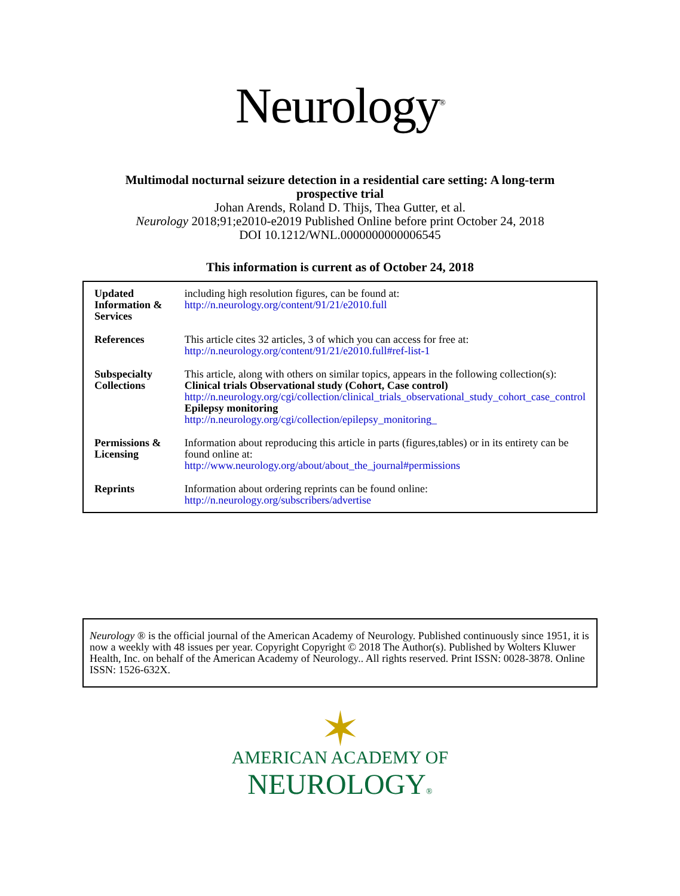Neurology<sup>®</sup>
Multimodal nocturnal seizure detection in a residential care setting: A long-term
prospective trial
Johan Arends, Roland D. Thijs, Thea Gutter, et al.
Neurology 2018;91;e2010-e2019 Published Online before print October 24, 2018
DOI 10.1212/WNL.0000000000006545
This information is current as of October 24, 2018
| Updated Information & Services | including high resolution figures, can be found at: http://n.neurology.org/content/91/21/e2010.full |
| References | This article cites 32 articles, 3 of which you can access for free at: http://n.neurology.org/content/91/21/e2010.full#ref-list-1 |
| Subspecialty Collections | This article, along with others on similar topics, appears in the following collection(s): Clinical trials Observational study (Cohort, Case control) http://n.neurology.org/cgi/collection/clinical_trials_observational_study_cohort_case_control Epilepsy monitoring http://n.neurology.org/cgi/collection/epilepsy_monitoring_ |
| Permissions & Licensing | Information about reproducing this article in parts (figures,tables) or in its entirety can be found online at: http://www.neurology.org/about/about_the_journal#permissions |
| Reprints | Information about ordering reprints can be found online: http://n.neurology.org/subscribers/advertise |
Neurology ® is the official journal of the American Academy of Neurology. Published continuously since 1951, it is now a weekly with 48 issues per year. Copyright Copyright © 2018 The Author(s). Published by Wolters Kluwer Health, Inc. on behalf of the American Academy of Neurology.. All rights reserved. Print ISSN: 0028-3878. Online ISSN: 1526-632X.
✶
AMERICAN ACADEMY OF
NEUROLOGY®